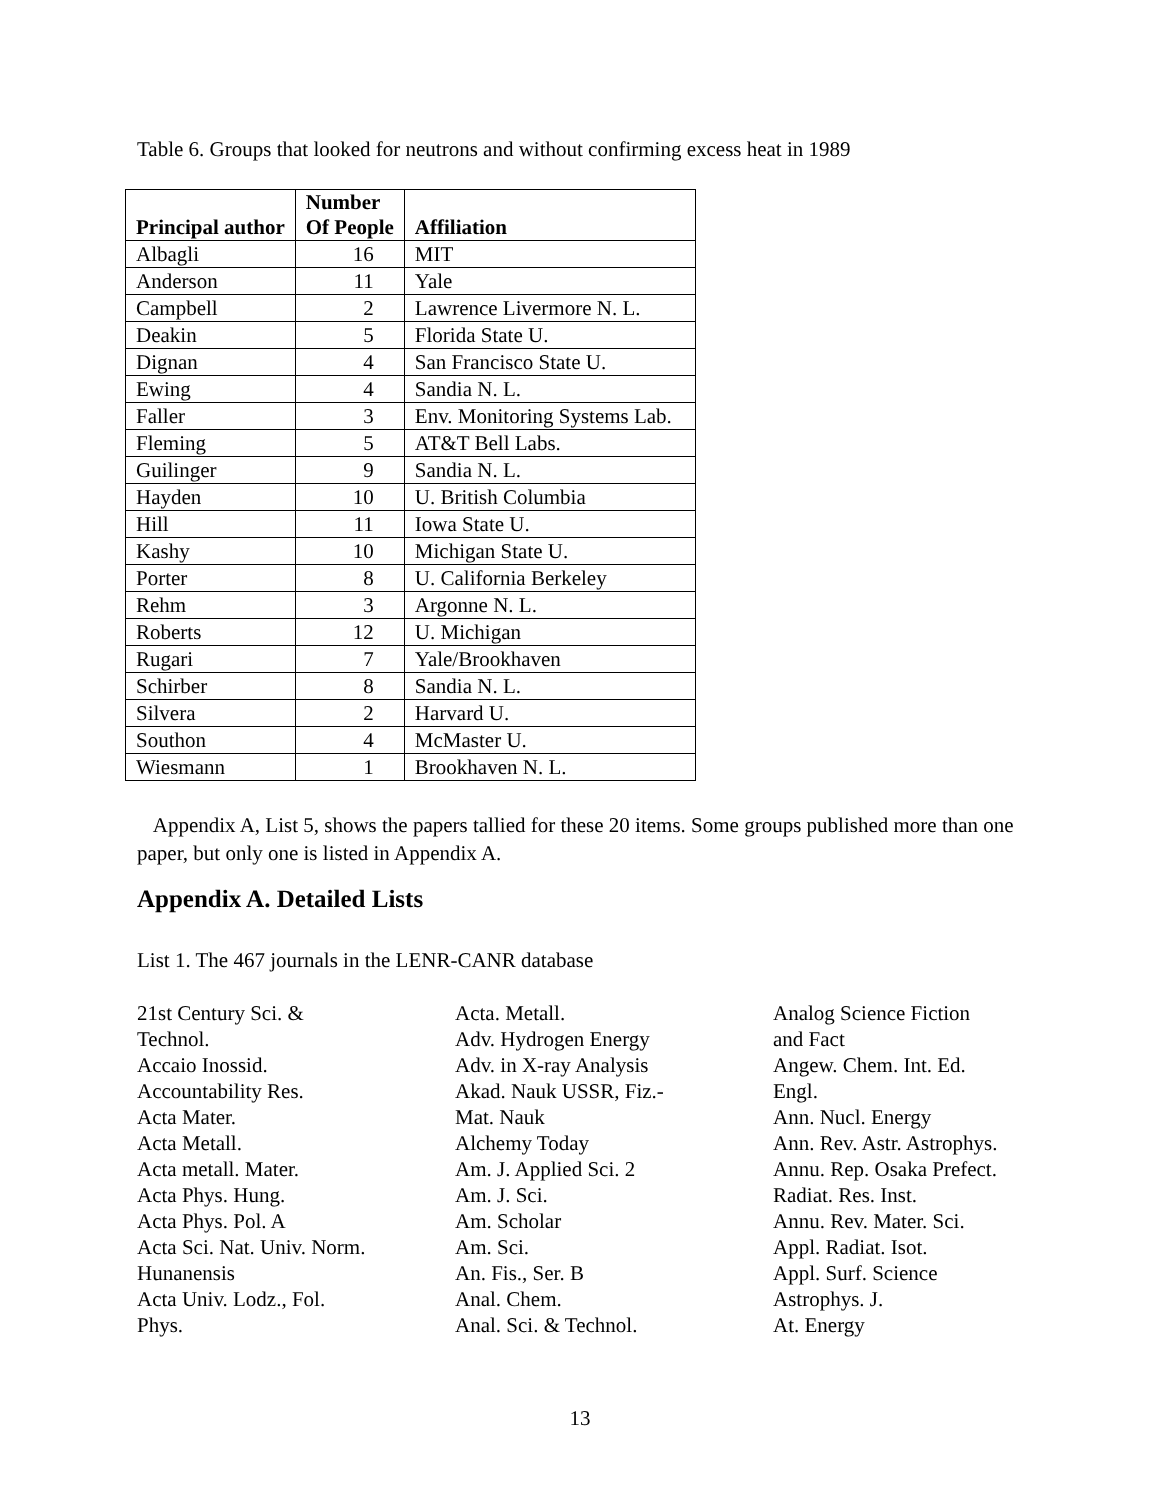Table 6. Groups that looked for neutrons and without confirming excess heat in 1989
| Principal author | Number Of People | Affiliation |
| --- | --- | --- |
| Albagli | 16 | MIT |
| Anderson | 11 | Yale |
| Campbell | 2 | Lawrence Livermore N. L. |
| Deakin | 5 | Florida State U. |
| Dignan | 4 | San Francisco State U. |
| Ewing | 4 | Sandia N. L. |
| Faller | 3 | Env. Monitoring Systems Lab. |
| Fleming | 5 | AT&T Bell Labs. |
| Guilinger | 9 | Sandia N. L. |
| Hayden | 10 | U. British Columbia |
| Hill | 11 | Iowa State U. |
| Kashy | 10 | Michigan State U. |
| Porter | 8 | U. California Berkeley |
| Rehm | 3 | Argonne N. L. |
| Roberts | 12 | U. Michigan |
| Rugari | 7 | Yale/Brookhaven |
| Schirber | 8 | Sandia N. L. |
| Silvera | 2 | Harvard U. |
| Southon | 4 | McMaster U. |
| Wiesmann | 1 | Brookhaven N. L. |
Appendix A, List 5, shows the papers tallied for these 20 items. Some groups published more than one paper, but only one is listed in Appendix A.
Appendix A. Detailed Lists
List 1. The 467 journals in the LENR-CANR database
21st Century Sci. &
Technol.
Accaio Inossid.
Accountability Res.
Acta Mater.
Acta Metall.
Acta metall. Mater.
Acta Phys. Hung.
Acta Phys. Pol. A
Acta Sci. Nat. Univ. Norm.
Hunanensis
Acta Univ. Lodz., Fol.
Phys.
Acta. Metall.
Adv. Hydrogen Energy
Adv. in X-ray Analysis
Akad. Nauk USSR, Fiz.-
Mat. Nauk
Alchemy Today
Am. J. Applied Sci. 2
Am. J. Sci.
Am. Scholar
Am. Sci.
An. Fis., Ser. B
Anal. Chem.
Anal. Sci. & Technol.
Analog Science Fiction
and Fact
Angew. Chem. Int. Ed.
Engl.
Ann. Nucl. Energy
Ann. Rev. Astr. Astrophys.
Annu. Rep. Osaka Prefect.
Radiat. Res. Inst.
Annu. Rev. Mater. Sci.
Appl. Radiat. Isot.
Appl. Surf. Science
Astrophys. J.
At. Energy
13